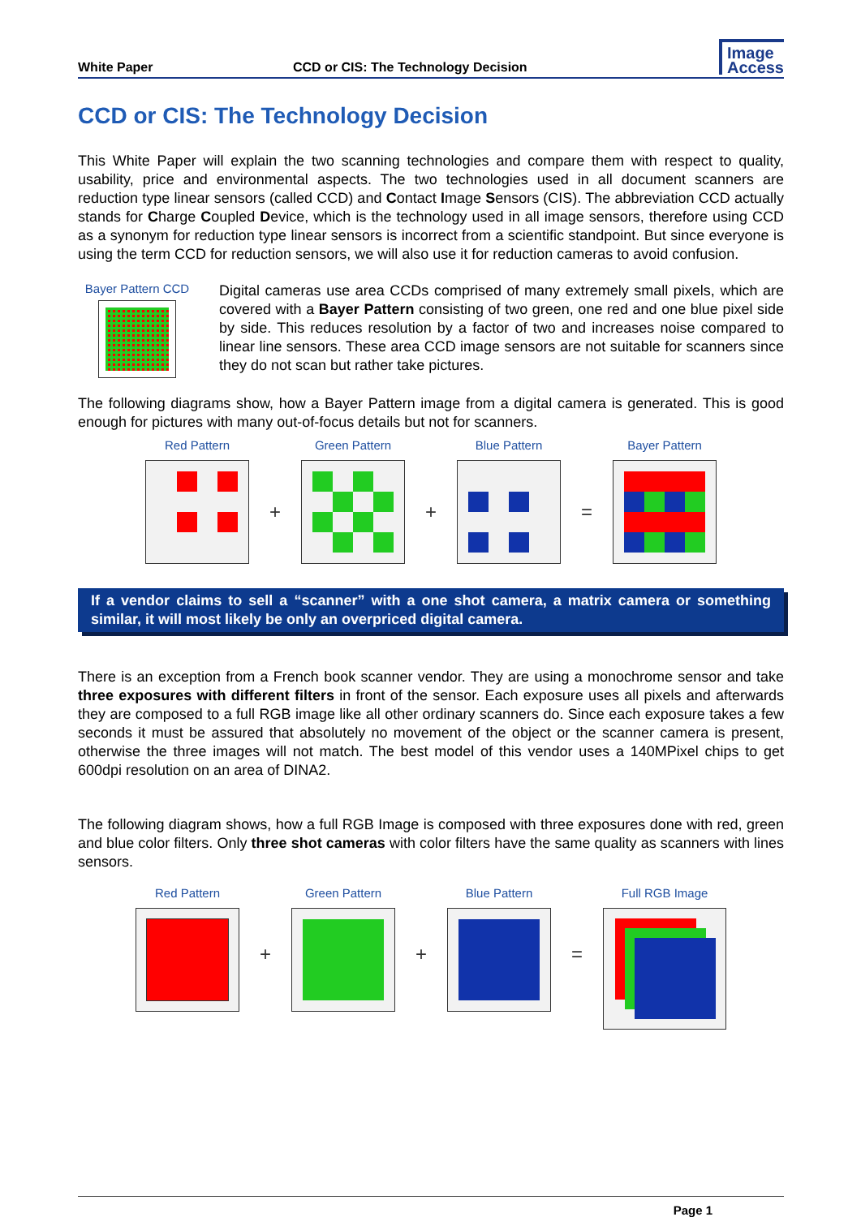White Paper
CCD or CIS: The Technology Decision
Image
Access
CCD or CIS: The Technology Decision
This White Paper will explain the two scanning technologies and compare them with respect to quality, usability, price and environmental aspects. The two technologies used in all document scanners are reduction type linear sensors (called CCD) and Contact Image Sensors (CIS). The abbreviation CCD actually stands for Charge Coupled Device, which is the technology used in all image sensors, therefore using CCD as a synonym for reduction type linear sensors is incorrect from a scientific standpoint. But since everyone is using the term CCD for reduction sensors, we will also use it for reduction cameras to avoid confusion.
Bayer Pattern CCD
Digital cameras use area CCDs comprised of many extremely small pixels, which are covered with a Bayer Pattern consisting of two green, one red and one blue pixel side by side. This reduces resolution by a factor of two and increases noise compared to linear line sensors. These area CCD image sensors are not suitable for scanners since they do not scan but rather take pictures.
The following diagrams show, how a Bayer Pattern image from a digital camera is generated. This is good enough for pictures with many out-of-focus details but not for scanners.
Red Pattern
+
Green Pattern
+
Blue Pattern
=
Bayer Pattern
If a vendor claims to sell a “scanner” with a one shot camera, a matrix camera or something similar, it will most likely be only an overpriced digital camera.
There is an exception from a French book scanner vendor. They are using a monochrome sensor and take three exposures with different filters in front of the sensor. Each exposure uses all pixels and afterwards they are composed to a full RGB image like all other ordinary scanners do. Since each exposure takes a few seconds it must be assured that absolutely no movement of the object or the scanner camera is present, otherwise the three images will not match. The best model of this vendor uses a 140MPixel chips to get 600dpi resolution on an area of DINA2.
The following diagram shows, how a full RGB Image is composed with three exposures done with red, green and blue color filters. Only three shot cameras with color filters have the same quality as scanners with lines sensors.
Red Pattern
+
Green Pattern
+
Blue Pattern
=
Full RGB Image
Page 1